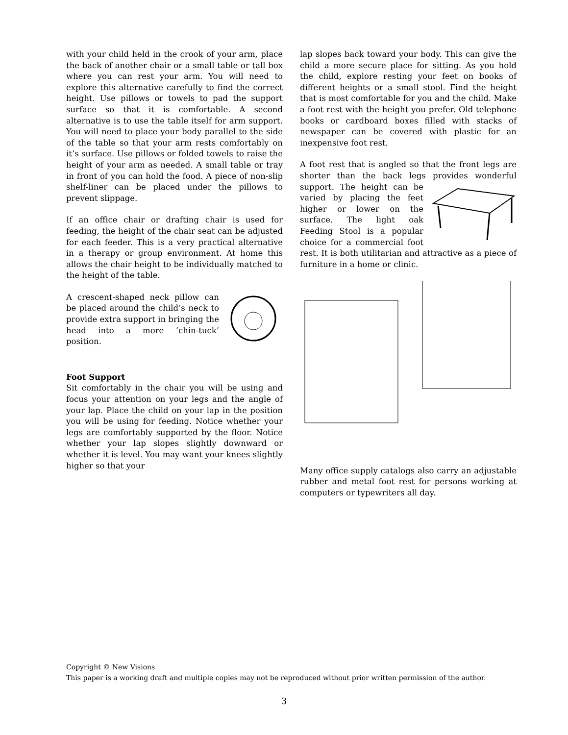with your child held in the crook of your arm, place the back of another chair or a small table or tall box where you can rest your arm. You will need to explore this alternative carefully to find the correct height. Use pillows or towels to pad the support surface so that it is comfortable. A second alternative is to use the table itself for arm support. You will need to place your body parallel to the side of the table so that your arm rests comfortably on it’s surface. Use pillows or folded towels to raise the height of your arm as needed. A small table or tray in front of you can hold the food. A piece of non-slip shelf-liner can be placed under the pillows to prevent slippage.
If an office chair or drafting chair is used for feeding, the height of the chair seat can be adjusted for each feeder. This is a very practical alternative in a therapy or group environment. At home this allows the chair height to be individually matched to the height of the table.
A crescent-shaped neck pillow can be placed around the child’s neck to provide extra support in bringing the head into a more ‘chin-tuck’ position.
Foot Support
Sit comfortably in the chair you will be using and focus your attention on your legs and the angle of your lap. Place the child on your lap in the position you will be using for feeding. Notice whether your legs are comfortably supported by the floor. Notice whether your lap slopes slightly downward or whether it is level. You may want your knees slightly higher so that your
lap slopes back toward your body. This can give the child a more secure place for sitting. As you hold the child, explore resting your feet on books of different heights or a small stool. Find the height that is most comfortable for you and the child. Make a foot rest with the height you prefer. Old telephone books or cardboard boxes filled with stacks of newspaper can be covered with plastic for an inexpensive foot rest.
A foot rest that is angled so that the front legs are shorter than the back legs provides wonderful support. The height can be varied by placing the feet higher or lower on the surface. The light oak Feeding Stool is a popular choice for a commercial foot rest. It is both utilitarian and attractive as a piece of furniture in a home or clinic.
Many office supply catalogs also carry an adjustable rubber and metal foot rest for persons working at computers or typewriters all day.
Copyright © New Visions
This paper is a working draft and multiple copies may not be reproduced without prior written permission of the author.
3